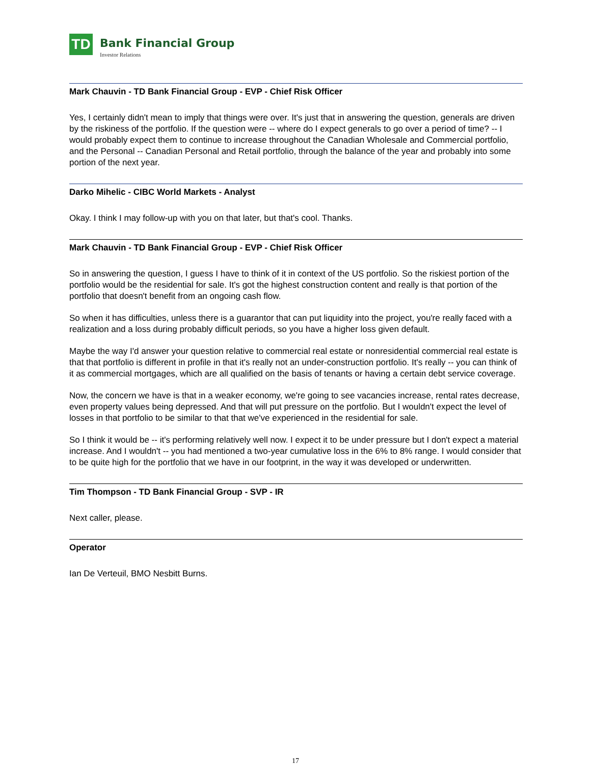TD
Bank Financial Group
Investor Relations
Mark Chauvin - TD Bank Financial Group - EVP - Chief Risk Officer
Yes, I certainly didn't mean to imply that things were over. It's just that in answering the question, generals are driven by the riskiness of the portfolio. If the question were -- where do I expect generals to go over a period of time? -- I would probably expect them to continue to increase throughout the Canadian Wholesale and Commercial portfolio, and the Personal -- Canadian Personal and Retail portfolio, through the balance of the year and probably into some portion of the next year.
Darko Mihelic - CIBC World Markets - Analyst
Okay. I think I may follow-up with you on that later, but that's cool. Thanks.
Mark Chauvin - TD Bank Financial Group - EVP - Chief Risk Officer
So in answering the question, I guess I have to think of it in context of the US portfolio. So the riskiest portion of the portfolio would be the residential for sale. It's got the highest construction content and really is that portion of the portfolio that doesn't benefit from an ongoing cash flow.
So when it has difficulties, unless there is a guarantor that can put liquidity into the project, you're really faced with a realization and a loss during probably difficult periods, so you have a higher loss given default.
Maybe the way I'd answer your question relative to commercial real estate or nonresidential commercial real estate is that that portfolio is different in profile in that it's really not an under-construction portfolio. It's really -- you can think of it as commercial mortgages, which are all qualified on the basis of tenants or having a certain debt service coverage.
Now, the concern we have is that in a weaker economy, we're going to see vacancies increase, rental rates decrease, even property values being depressed. And that will put pressure on the portfolio. But I wouldn't expect the level of losses in that portfolio to be similar to that that we've experienced in the residential for sale.
So I think it would be -- it's performing relatively well now. I expect it to be under pressure but I don't expect a material increase. And I wouldn't -- you had mentioned a two-year cumulative loss in the 6% to 8% range. I would consider that to be quite high for the portfolio that we have in our footprint, in the way it was developed or underwritten.
Tim Thompson - TD Bank Financial Group - SVP - IR
Next caller, please.
Operator
Ian De Verteuil, BMO Nesbitt Burns.
17